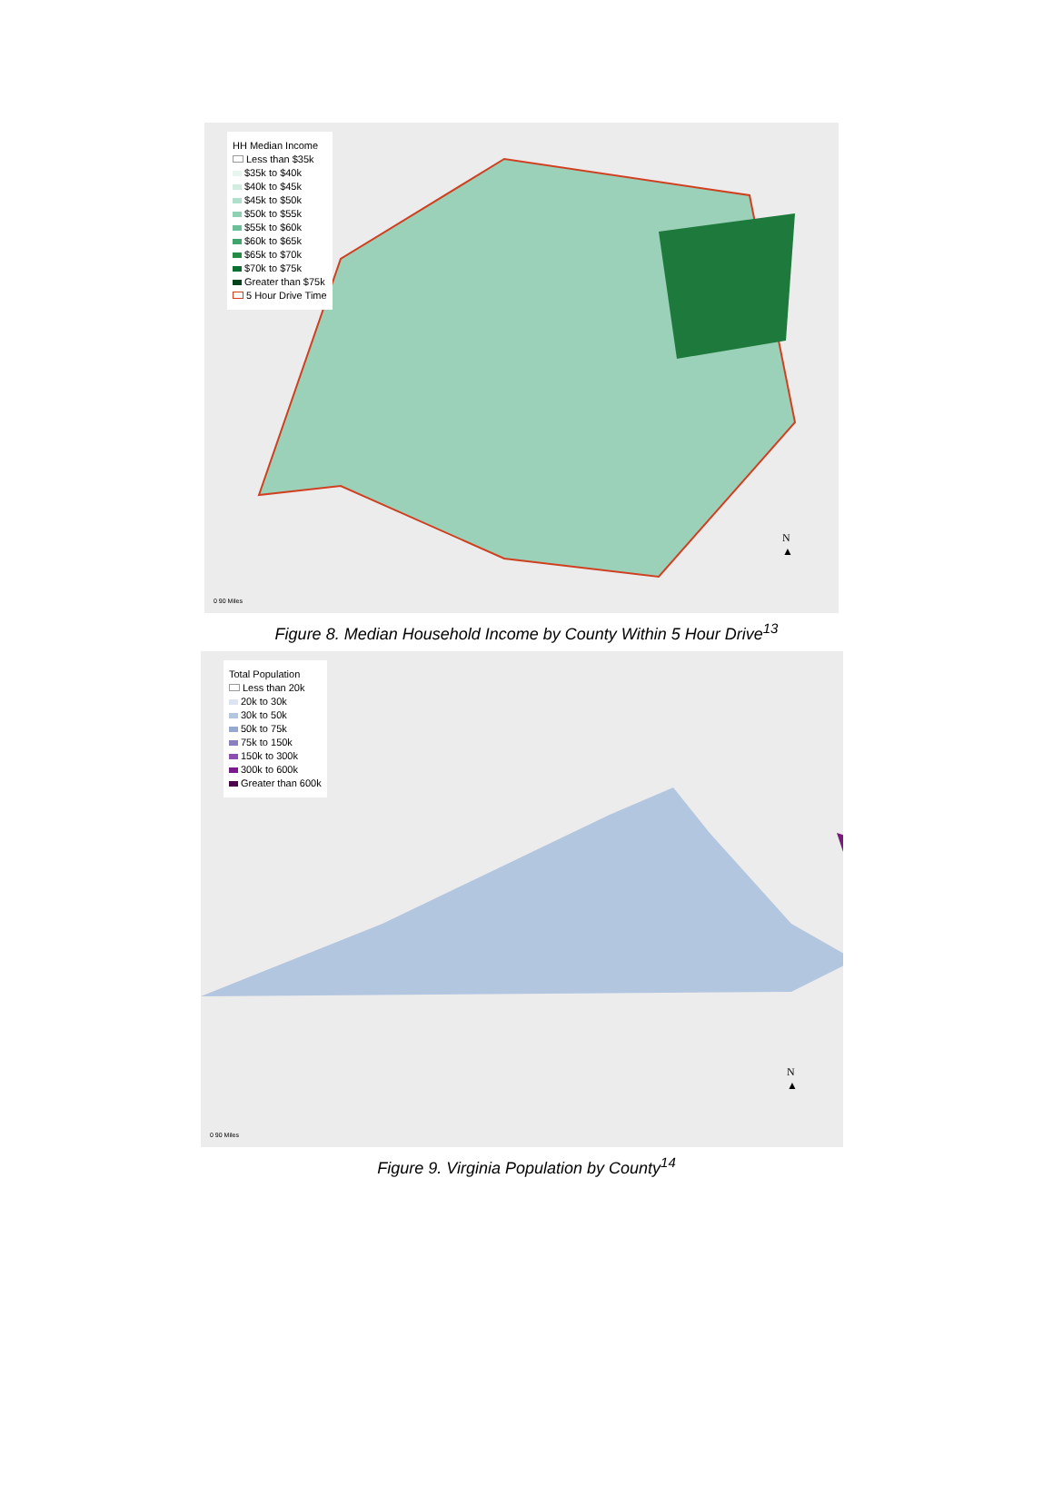HH Median Income
Less than $35k
$35k to $40k
$40k to $45k
$45k to $50k
$50k to $55k
$55k to $60k
$60k to $65k
$65k to $70k
$70k to $75k
Greater than $75k
5 Hour Drive Time
N
▲
0 90 Miles
Figure 8. Median Household Income by County Within 5 Hour Drive<sup>13</sup>
Total Population
Less than 20k
20k to 30k
30k to 50k
50k to 75k
75k to 150k
150k to 300k
300k to 600k
Greater than 600k
N
▲
0 90 Miles
Figure 9. Virginia Population by County<sup>14</sup>